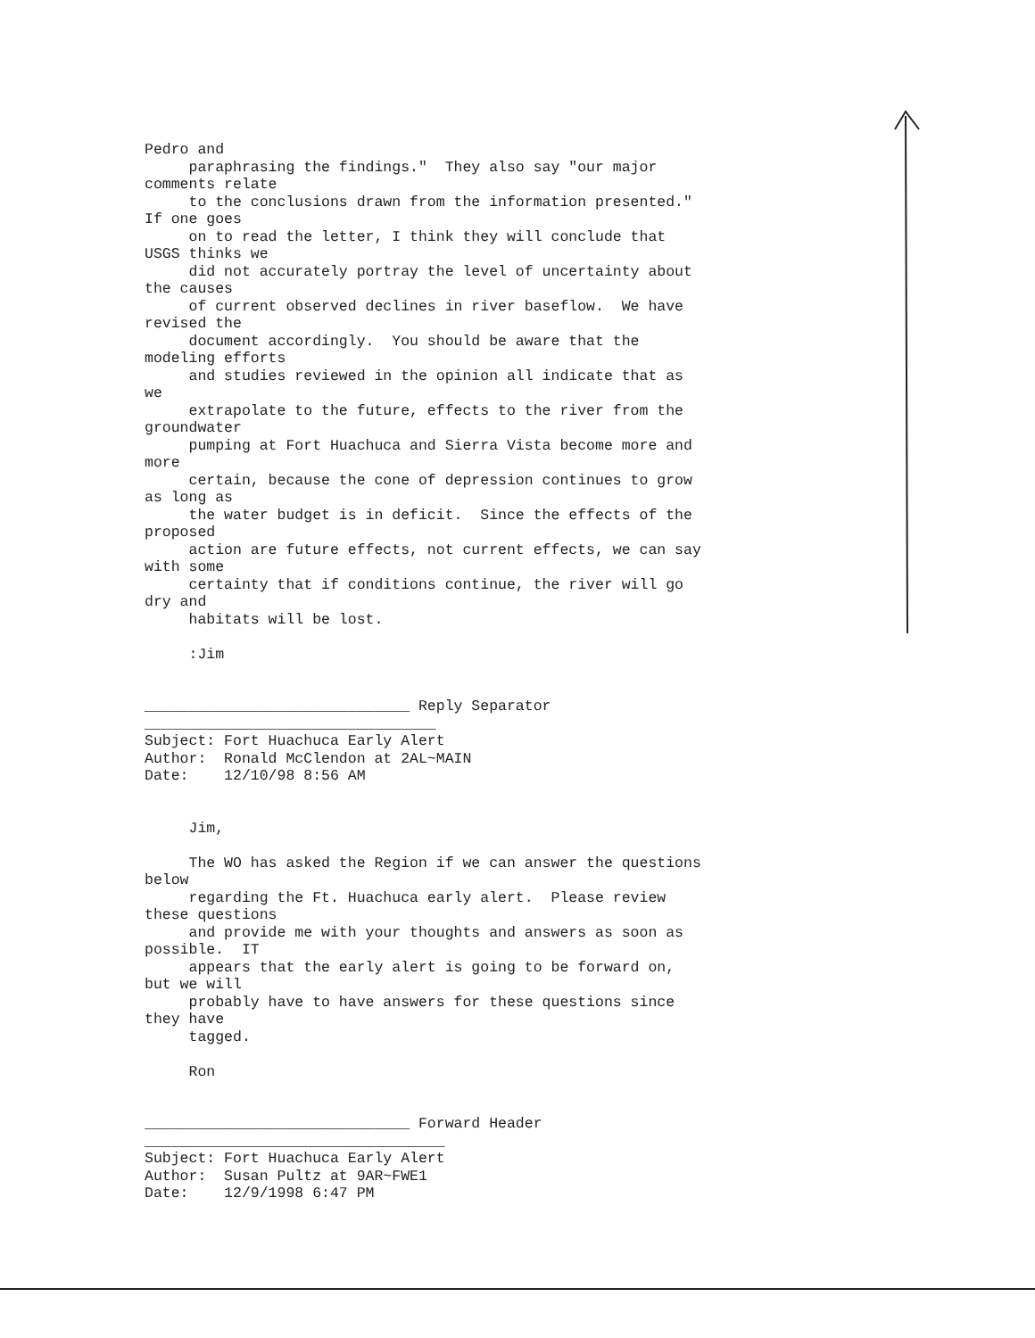Pedro and
     paraphrasing the findings."  They also say "our major
comments relate
     to the conclusions drawn from the information presented."
If one goes
     on to read the letter, I think they will conclude that
USGS thinks we
     did not accurately portray the level of uncertainty about
the causes
     of current observed declines in river baseflow.  We have
revised the
     document accordingly.  You should be aware that the
modeling efforts
     and studies reviewed in the opinion all indicate that as
we
     extrapolate to the future, effects to the river from the
groundwater
     pumping at Fort Huachuca and Sierra Vista become more and
more
     certain, because the cone of depression continues to grow
as long as
     the water budget is in deficit.  Since the effects of the
proposed
     action are future effects, not current effects, we can say
with some
     certainty that if conditions continue, the river will go
dry and
     habitats will be lost.

     :Jim


______________________________ Reply Separator
_________________________________
Subject: Fort Huachuca Early Alert
Author:  Ronald McClendon at 2AL~MAIN
Date:    12/10/98 8:56 AM


     Jim,

     The WO has asked the Region if we can answer the questions
below
     regarding the Ft. Huachuca early alert.  Please review
these questions
     and provide me with your thoughts and answers as soon as
possible.  IT
     appears that the early alert is going to be forward on,
but we will
     probably have to have answers for these questions since
they have
     tagged.

     Ron


______________________________ Forward Header
__________________________________
Subject: Fort Huachuca Early Alert
Author:  Susan Pultz at 9AR~FWE1
Date:    12/9/1998 6:47 PM